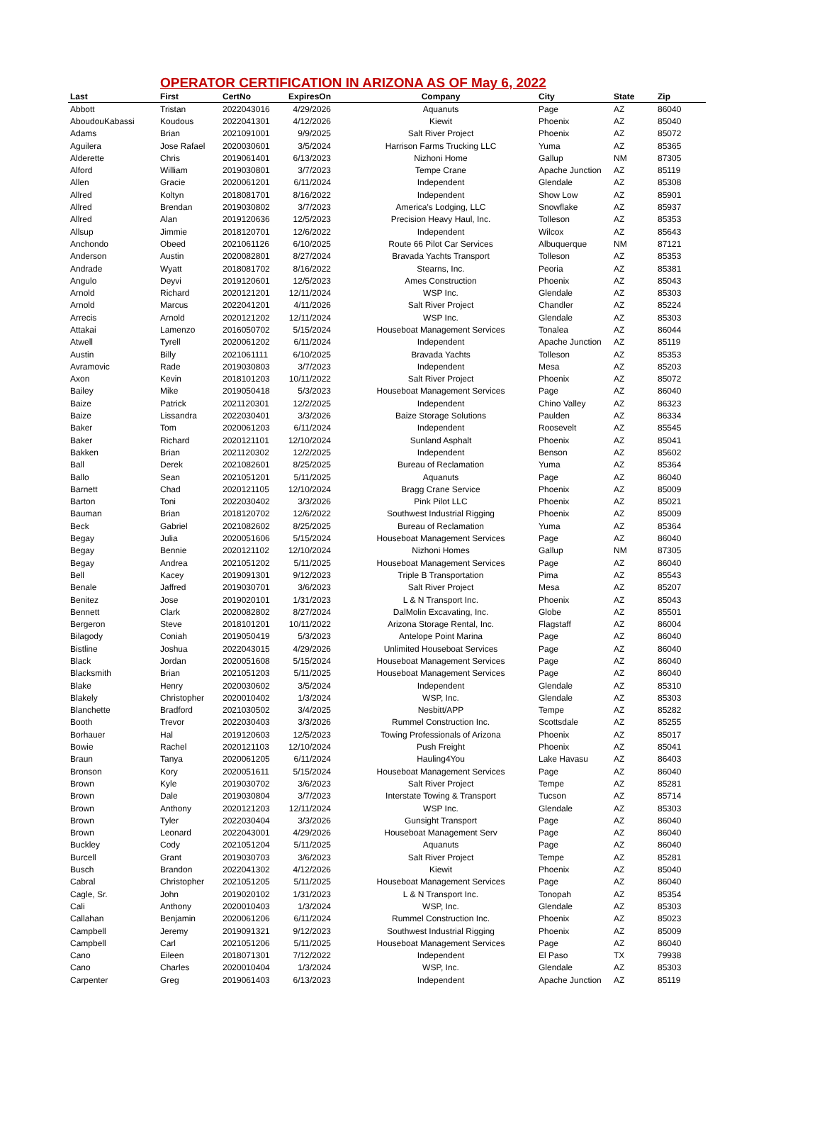OPERATOR CERTIFICATION IN ARIZONA AS OF May 6, 2022
| Last | First | CertNo | ExpiresOn | Company | City | State | Zip |
| --- | --- | --- | --- | --- | --- | --- | --- |
| Abbott | Tristan | 2022043016 | 4/29/2026 | Aquanuts | Page | AZ | 86040 |
| AboudouKabassi | Koudous | 2022041301 | 4/12/2026 | Kiewit | Phoenix | AZ | 85040 |
| Adams | Brian | 2021091001 | 9/9/2025 | Salt River Project | Phoenix | AZ | 85072 |
| Aguilera | Jose Rafael | 2020030601 | 3/5/2024 | Harrison Farms Trucking LLC | Yuma | AZ | 85365 |
| Alderette | Chris | 2019061401 | 6/13/2023 | Nizhoni Home | Gallup | NM | 87305 |
| Alford | William | 2019030801 | 3/7/2023 | Tempe Crane | Apache Junction | AZ | 85119 |
| Allen | Gracie | 2020061201 | 6/11/2024 | Independent | Glendale | AZ | 85308 |
| Allred | Koltyn | 2018081701 | 8/16/2022 | Independent | Show Low | AZ | 85901 |
| Allred | Brendan | 2019030802 | 3/7/2023 | America's Lodging, LLC | Snowflake | AZ | 85937 |
| Allred | Alan | 2019120636 | 12/5/2023 | Precision Heavy Haul, Inc. | Tolleson | AZ | 85353 |
| Allsup | Jimmie | 2018120701 | 12/6/2022 | Independent | Wilcox | AZ | 85643 |
| Anchondo | Obeed | 2021061126 | 6/10/2025 | Route 66 Pilot Car Services | Albuquerque | NM | 87121 |
| Anderson | Austin | 2020082801 | 8/27/2024 | Bravada Yachts Transport | Tolleson | AZ | 85353 |
| Andrade | Wyatt | 2018081702 | 8/16/2022 | Stearns, Inc. | Peoria | AZ | 85381 |
| Angulo | Deyvi | 2019120601 | 12/5/2023 | Ames Construction | Phoenix | AZ | 85043 |
| Arnold | Richard | 2020121201 | 12/11/2024 | WSP Inc. | Glendale | AZ | 85303 |
| Arnold | Marcus | 2022041201 | 4/11/2026 | Salt River Project | Chandler | AZ | 85224 |
| Arrecis | Arnold | 2020121202 | 12/11/2024 | WSP Inc. | Glendale | AZ | 85303 |
| Attakai | Lamenzo | 2016050702 | 5/15/2024 | Houseboat Management Services | Tonalea | AZ | 86044 |
| Atwell | Tyrell | 2020061202 | 6/11/2024 | Independent | Apache Junction | AZ | 85119 |
| Austin | Billy | 2021061111 | 6/10/2025 | Bravada Yachts | Tolleson | AZ | 85353 |
| Avramovic | Rade | 2019030803 | 3/7/2023 | Independent | Mesa | AZ | 85203 |
| Axon | Kevin | 2018101203 | 10/11/2022 | Salt River Project | Phoenix | AZ | 85072 |
| Bailey | Mike | 2019050418 | 5/3/2023 | Houseboat Management Services | Page | AZ | 86040 |
| Baize | Patrick | 2021120301 | 12/2/2025 | Independent | Chino Valley | AZ | 86323 |
| Baize | Lissandra | 2022030401 | 3/3/2026 | Baize Storage Solutions | Paulden | AZ | 86334 |
| Baker | Tom | 2020061203 | 6/11/2024 | Independent | Roosevelt | AZ | 85545 |
| Baker | Richard | 2020121101 | 12/10/2024 | Sunland Asphalt | Phoenix | AZ | 85041 |
| Bakken | Brian | 2021120302 | 12/2/2025 | Independent | Benson | AZ | 85602 |
| Ball | Derek | 2021082601 | 8/25/2025 | Bureau of Reclamation | Yuma | AZ | 85364 |
| Ballo | Sean | 2021051201 | 5/11/2025 | Aquanuts | Page | AZ | 86040 |
| Barnett | Chad | 2020121105 | 12/10/2024 | Bragg Crane Service | Phoenix | AZ | 85009 |
| Barton | Toni | 2022030402 | 3/3/2026 | Pink Pilot LLC | Phoenix | AZ | 85021 |
| Bauman | Brian | 2018120702 | 12/6/2022 | Southwest Industrial Rigging | Phoenix | AZ | 85009 |
| Beck | Gabriel | 2021082602 | 8/25/2025 | Bureau of Reclamation | Yuma | AZ | 85364 |
| Begay | Julia | 2020051606 | 5/15/2024 | Houseboat Management Services | Page | AZ | 86040 |
| Begay | Bennie | 2020121102 | 12/10/2024 | Nizhoni Homes | Gallup | NM | 87305 |
| Begay | Andrea | 2021051202 | 5/11/2025 | Houseboat Management Services | Page | AZ | 86040 |
| Bell | Kacey | 2019091301 | 9/12/2023 | Triple B Transportation | Pima | AZ | 85543 |
| Benale | Jaffred | 2019030701 | 3/6/2023 | Salt River Project | Mesa | AZ | 85207 |
| Benitez | Jose | 2019020101 | 1/31/2023 | L & N Transport Inc. | Phoenix | AZ | 85043 |
| Bennett | Clark | 2020082802 | 8/27/2024 | DalMolin Excavating, Inc. | Globe | AZ | 85501 |
| Bergeron | Steve | 2018101201 | 10/11/2022 | Arizona Storage Rental, Inc. | Flagstaff | AZ | 86004 |
| Bilagody | Coniah | 2019050419 | 5/3/2023 | Antelope Point Marina | Page | AZ | 86040 |
| Bistline | Joshua | 2022043015 | 4/29/2026 | Unlimited Houseboat Services | Page | AZ | 86040 |
| Black | Jordan | 2020051608 | 5/15/2024 | Houseboat Management Services | Page | AZ | 86040 |
| Blacksmith | Brian | 2021051203 | 5/11/2025 | Houseboat Management Services | Page | AZ | 86040 |
| Blake | Henry | 2020030602 | 3/5/2024 | Independent | Glendale | AZ | 85310 |
| Blakely | Christopher | 2020010402 | 1/3/2024 | WSP, Inc. | Glendale | AZ | 85303 |
| Blanchette | Bradford | 2021030502 | 3/4/2025 | Nesbitt/APP | Tempe | AZ | 85282 |
| Booth | Trevor | 2022030403 | 3/3/2026 | Rummel Construction Inc. | Scottsdale | AZ | 85255 |
| Borhauer | Hal | 2019120603 | 12/5/2023 | Towing Professionals of Arizona | Phoenix | AZ | 85017 |
| Bowie | Rachel | 2020121103 | 12/10/2024 | Push Freight | Phoenix | AZ | 85041 |
| Braun | Tanya | 2020061205 | 6/11/2024 | Hauling4You | Lake Havasu | AZ | 86403 |
| Bronson | Kory | 2020051611 | 5/15/2024 | Houseboat Management Services | Page | AZ | 86040 |
| Brown | Kyle | 2019030702 | 3/6/2023 | Salt River Project | Tempe | AZ | 85281 |
| Brown | Dale | 2019030804 | 3/7/2023 | Interstate Towing & Transport | Tucson | AZ | 85714 |
| Brown | Anthony | 2020121203 | 12/11/2024 | WSP Inc. | Glendale | AZ | 85303 |
| Brown | Tyler | 2022030404 | 3/3/2026 | Gunsight Transport | Page | AZ | 86040 |
| Brown | Leonard | 2022043001 | 4/29/2026 | Houseboat Management Serv | Page | AZ | 86040 |
| Buckley | Cody | 2021051204 | 5/11/2025 | Aquanuts | Page | AZ | 86040 |
| Burcell | Grant | 2019030703 | 3/6/2023 | Salt River Project | Tempe | AZ | 85281 |
| Busch | Brandon | 2022041302 | 4/12/2026 | Kiewit | Phoenix | AZ | 85040 |
| Cabral | Christopher | 2021051205 | 5/11/2025 | Houseboat Management Services | Page | AZ | 86040 |
| Cagle, Sr. | John | 2019020102 | 1/31/2023 | L & N Transport Inc. | Tonopah | AZ | 85354 |
| Cali | Anthony | 2020010403 | 1/3/2024 | WSP, Inc. | Glendale | AZ | 85303 |
| Callahan | Benjamin | 2020061206 | 6/11/2024 | Rummel Construction Inc. | Phoenix | AZ | 85023 |
| Campbell | Jeremy | 2019091321 | 9/12/2023 | Southwest Industrial Rigging | Phoenix | AZ | 85009 |
| Campbell | Carl | 2021051206 | 5/11/2025 | Houseboat Management Services | Page | AZ | 86040 |
| Cano | Eileen | 2018071301 | 7/12/2022 | Independent | El Paso | TX | 79938 |
| Cano | Charles | 2020010404 | 1/3/2024 | WSP, Inc. | Glendale | AZ | 85303 |
| Carpenter | Greg | 2019061403 | 6/13/2023 | Independent | Apache Junction | AZ | 85119 |